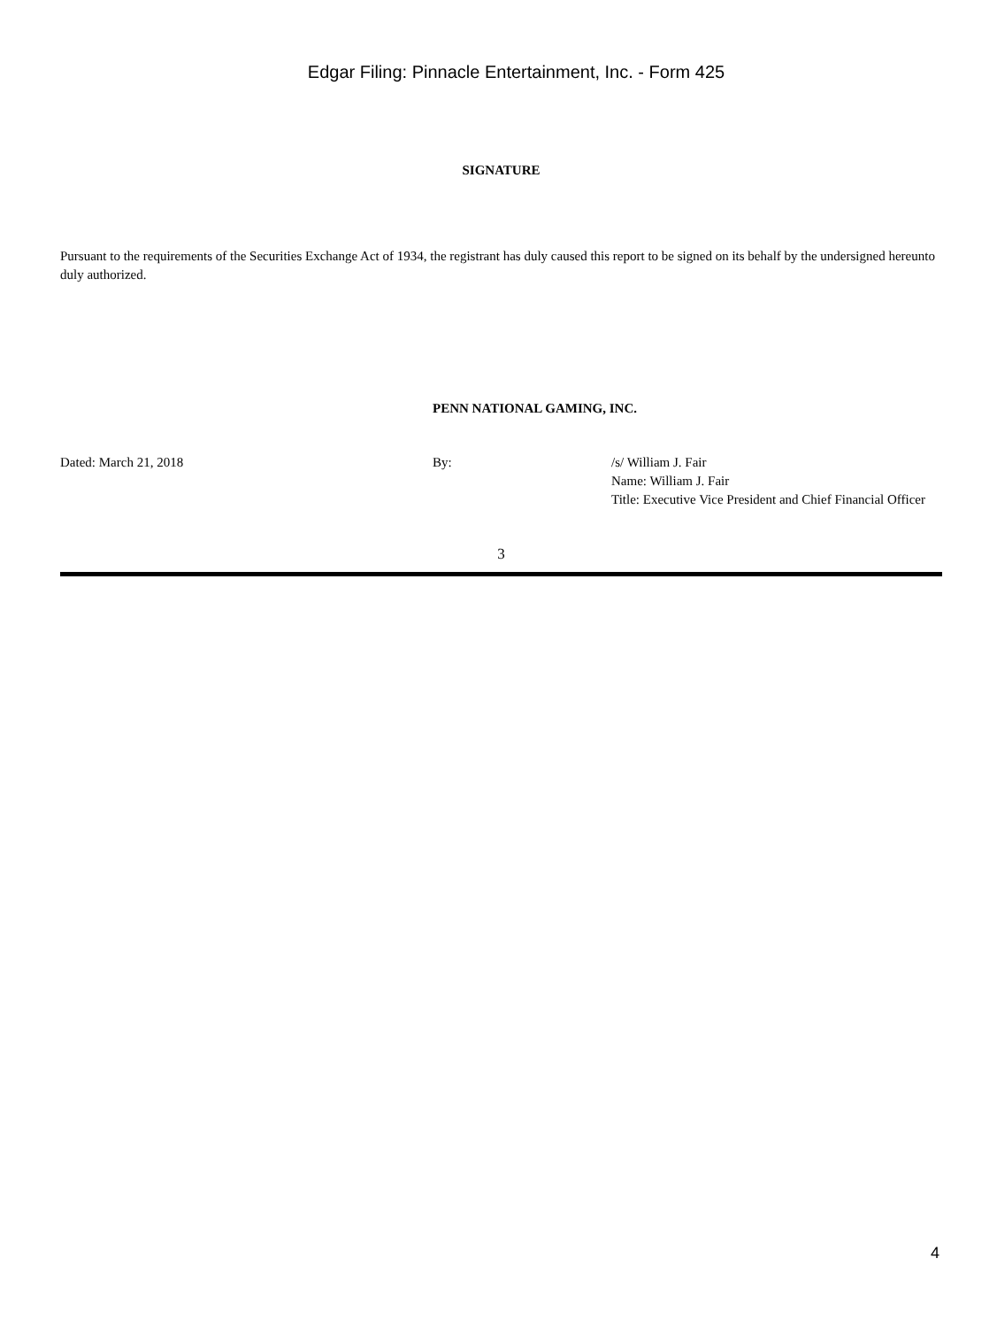Edgar Filing: Pinnacle Entertainment, Inc. - Form 425
SIGNATURE
Pursuant to the requirements of the Securities Exchange Act of 1934, the registrant has duly caused this report to be signed on its behalf by the undersigned hereunto duly authorized.
PENN NATIONAL GAMING, INC.
| Dated: March 21, 2018 | By: | /s/ William J. Fair Name: William J. Fair Title: Executive Vice President and Chief Financial Officer |
3
4